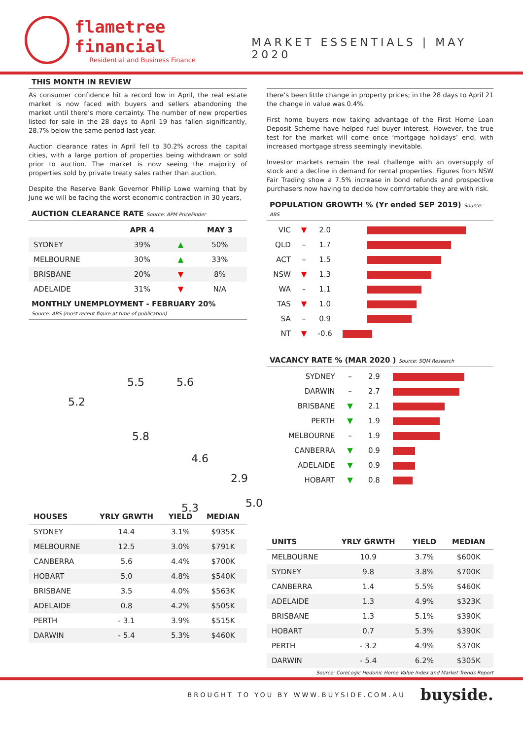flametree financial
Residential and Business Finance
MARKET ESSENTIALS | MAY 2020
THIS MONTH IN REVIEW
As consumer confidence hit a record low in April, the real estate market is now faced with buyers and sellers abandoning the market until there’s more certainty. The number of new properties listed for sale in the 28 days to April 19 has fallen significantly, 28.7% below the same period last year.
Auction clearance rates in April fell to 30.2% across the capital cities, with a large portion of properties being withdrawn or sold prior to auction. The market is now seeing the majority of properties sold by private treaty sales rather than auction.
Despite the Reserve Bank Governor Phillip Lowe warning that by June we will be facing the worst economic contraction in 30 years,
AUCTION CLEARANCE RATE Source: APM PriceFinder
| | APR 4 | | MAY 3 |
| --- | --- | --- | --- |
| SYDNEY | 39% | ▲ | 50% |
| MELBOURNE | 30% | ▲ | 33% |
| BRISBANE | 20% | ▼ | 8% |
| ADELAIDE | 31% | ▼ | N/A |
MONTHLY UNEMPLOYMENT - FEBRUARY 20%
Source: ABS (most recent figure at time of publication)
5.2
5.5 5.6
5.8
4.6
2.9
5.3 5.0
| HOUSES | YRLY GRWTH | YIELD | MEDIAN |
| --- | --- | --- | --- |
| SYDNEY | 14.4 | 3.1% | $935K |
| MELBOURNE | 12.5 | 3.0% | $791K |
| CANBERRA | 5.6 | 4.4% | $700K |
| HOBART | 5.0 | 4.8% | $540K |
| BRISBANE | 3.5 | 4.0% | $563K |
| ADELAIDE | 0.8 | 4.2% | $505K |
| PERTH | - 3.1 | 3.9% | $515K |
| DARWIN | - 5.4 | 5.3% | $460K |
there’s been little change in property prices; in the 28 days to April 21 the change in value was 0.4%.
First home buyers now taking advantage of the First Home Loan Deposit Scheme have helped fuel buyer interest. However, the true test for the market will come once ‘mortgage holidays’ end, with increased mortgage stress seemingly inevitable.
Investor markets remain the real challenge with an oversupply of stock and a decline in demand for rental properties. Figures from NSW Fair Trading show a 7.5% increase in bond refunds and prospective purchasers now having to decide how comfortable they are with risk.
POPULATION GROWTH % (Yr ended SEP 2019) Source: ABS
| VIC | ▼ | 2.0 | |
| QLD | – | 1.7 | |
| ACT | – | 1.5 | |
| NSW | ▼ | 1.3 | |
| WA | – | 1.1 | |
| TAS | ▼ | 1.0 | |
| SA | – | 0.9 | |
| NT | ▼ | -0.6 | |
VACANCY RATE % (MAR 2020 ) Source: SQM Research
| SYDNEY | – | 2.9 | |
| DARWIN | – | 2.7 | |
| BRISBANE | ▼ | 2.1 | |
| PERTH | ▼ | 1.9 | |
| MELBOURNE | – | 1.9 | |
| CANBERRA | ▼ | 0.9 | |
| ADELAIDE | ▼ | 0.9 | |
| HOBART | ▼ | 0.8 | |
| UNITS | YRLY GRWTH | YIELD | MEDIAN |
| --- | --- | --- | --- |
| MELBOURNE | 10.9 | 3.7% | $600K |
| SYDNEY | 9.8 | 3.8% | $700K |
| CANBERRA | 1.4 | 5.5% | $460K |
| ADELAIDE | 1.3 | 4.9% | $323K |
| BRISBANE | 1.3 | 5.1% | $390K |
| HOBART | 0.7 | 5.3% | $390K |
| PERTH | - 3.2 | 4.9% | $370K |
| DARWIN | - 5.4 | 6.2% | $305K |
Source: CoreLogic Hedonic Home Value Index and Market Trends Report
BROUGHT TO YOU BY WWW.BUYSIDE.COM.AU buyside.